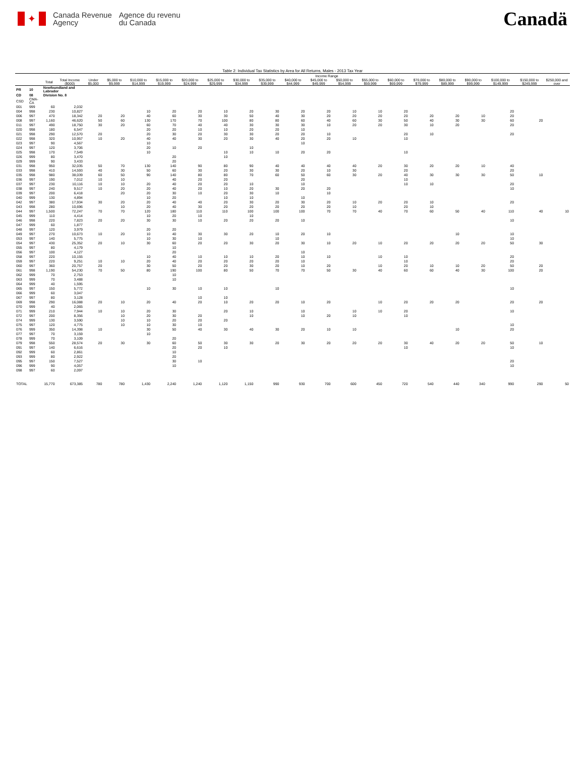✦
Canada Revenue
Agency
Agence du revenu
du Canada
Canadä
Table 2: Individual Tax Statistics by Area for All Returns, Males - 2013 Tax Year
| | | | | Income Range | | | | | | | | | | | | | | | | | | |
| --- | --- | --- | --- | --- | --- | --- | --- | --- | --- | --- | --- | --- | --- | --- | --- | --- | --- | --- | --- | --- | --- | --- |
| | | Total | Total Income ($000) | Under $5,000 | $5,000 to $9,999 | $10,000 to $14,999 | $15,000 to $19,999 | $20,000 to $24,999 | $25,000 to $29,999 | $30,000 to $34,999 | $35,000 to $39,999 | $40,000 to $44,999 | $45,000 to $49,999 | $50,000 to $54,999 | $55,000 to $59,999 | $60,000 to $69,999 | $70,000 to $79,999 | $80,000 to $89,999 | $90,000 to $99,999 | $100,000 to $149,999 | $150,000 to $249,999 | $250,000 and over |
| PR | 10 | Newfoundland and Labrador | | | | | | | | | | | | | | | | | | | | |
| CD | 08 | Division No. 8 | | | | | | | | | | | | | | | | | | | | |
| CSD | CMA-CA | | | | | | | | | | | | | | | | | | | | | |
| 001 | 999 | 60 | 2,032 | | | | | | | | | | | | | | | | | | | |
| 004 | 998 | 230 | 10,827 | | | 10 | 20 | 20 | 10 | 20 | 30 | 20 | 20 | 10 | 10 | 20 | | | | 20 | | |
| 006 | 997 | 470 | 18,342 | 20 | 20 | 40 | 60 | 30 | 30 | 50 | 40 | 30 | 20 | 20 | 20 | 20 | 20 | 20 | 10 | 20 | | |
| 008 | 997 | 1,160 | 46,620 | 50 | 60 | 130 | 170 | 70 | 100 | 80 | 80 | 60 | 40 | 60 | 30 | 50 | 40 | 30 | 30 | 60 | 20 | |
| 011 | 997 | 490 | 18,750 | 30 | 20 | 60 | 70 | 40 | 40 | 30 | 30 | 30 | 10 | 20 | 20 | 30 | 10 | 20 | | 20 | | |
| 020 | 998 | 180 | 6,547 | | | 20 | 20 | 10 | 10 | 20 | 20 | 10 | | | | | | | | | | |
| 021 | 998 | 290 | 12,570 | 20 | | 20 | 30 | 20 | 30 | 30 | 20 | 20 | 10 | | | 20 | 10 | | | 20 | | |
| 022 | 998 | 320 | 10,957 | 10 | 20 | 40 | 40 | 30 | 20 | 30 | 40 | 20 | 20 | 10 | | 10 | | | | | | |
| 023 | 997 | 90 | 4,567 | | | 10 | | | | | | 10 | | | | | | | | | | |
| 024 | 997 | 120 | 3,706 | | | 20 | 10 | 20 | | 10 | | | | | | | | | | | | |
| 025 | 998 | 170 | 7,549 | | | 10 | | | 10 | 10 | 10 | 20 | 20 | | | 10 | | | | | | |
| 026 | 999 | 80 | 3,470 | | | | 20 | | 10 | | | | | | | | | | | | | |
| 029 | 999 | 90 | 3,433 | | | | 20 | | | | | | | | | | | | | | | |
| 031 | 998 | 950 | 32,035 | 50 | 70 | 130 | 140 | 90 | 80 | 90 | 40 | 40 | 40 | 40 | 20 | 30 | 20 | 20 | 10 | 40 | | |
| 033 | 998 | 410 | 14,593 | 40 | 30 | 50 | 60 | 30 | 20 | 30 | 30 | 20 | 10 | 30 | | 20 | | | | 20 | | |
| 035 | 998 | 980 | 38,039 | 60 | 50 | 90 | 140 | 80 | 80 | 70 | 60 | 50 | 60 | 30 | 20 | 40 | 30 | 30 | 30 | 50 | 10 | |
| 036 | 997 | 190 | 7,012 | 10 | 10 | | 40 | 20 | 20 | | | 20 | | | | 10 | | | | | | |
| 037 | 997 | 230 | 10,116 | 10 | 10 | 20 | 40 | 20 | 20 | 10 | | 10 | | | | 10 | 10 | | | 20 | | |
| 038 | 997 | 240 | 9,517 | 10 | 20 | 20 | 40 | 20 | 10 | 20 | 30 | 20 | 20 | | | | | | | 10 | | |
| 039 | 997 | 200 | 6,418 | | 20 | 20 | 30 | 10 | 20 | 30 | 10 | | 10 | | | | | | | | | |
| 040 | 999 | 130 | 4,894 | | | 10 | 20 | | 10 | 10 | | 10 | | | | | | | | | | |
| 042 | 997 | 380 | 17,934 | 30 | 20 | 20 | 40 | 40 | 20 | 30 | 20 | 30 | 20 | 10 | 20 | 20 | 10 | | | 20 | | |
| 043 | 998 | 280 | 10,696 | | 10 | 20 | 40 | 30 | 20 | 20 | 20 | 20 | 20 | 10 | | 20 | 10 | | | | | |
| 044 | 997 | 1,500 | 72,247 | 70 | 70 | 120 | 180 | 110 | 110 | 100 | 100 | 100 | 70 | 70 | 40 | 70 | 60 | 50 | 40 | 110 | 40 | 10 |
| 045 | 999 | 110 | 4,414 | | | 10 | 20 | 10 | | 10 | | | | | | | | | | | | |
| 046 | 998 | 220 | 7,823 | 20 | 20 | 30 | 30 | 10 | 20 | 20 | 20 | 10 | | | | | | | | 10 | | |
| 047 | 999 | 60 | 1,877 | | | | | | | | | | | | | | | | | | | |
| 048 | 997 | 120 | 3,979 | | | 20 | 20 | | | | | | | | | | | | | | | |
| 049 | 997 | 270 | 10,673 | 10 | 20 | 10 | 40 | 30 | 30 | 20 | 10 | 20 | 10 | | | | | 10 | | 10 | | |
| 053 | 997 | 140 | 5,775 | | | 10 | 30 | 10 | | | 10 | | | | | | | | | 10 | | |
| 054 | 997 | 430 | 25,352 | 20 | 10 | 30 | 60 | 20 | 20 | 30 | 20 | 30 | 10 | 20 | 10 | 20 | 20 | 20 | 20 | 50 | 30 | |
| 055 | 997 | 80 | 4,179 | | | | 10 | | | | | | | | | | | | | | | |
| 056 | 997 | 100 | 4,127 | | | | 20 | | | | | 10 | | | | | | | | | | |
| 058 | 997 | 220 | 10,155 | | | 10 | 40 | 10 | 10 | 10 | 20 | 10 | 10 | | 10 | 10 | | | | 20 | | |
| 059 | 997 | 220 | 9,251 | 10 | 10 | 20 | 40 | 20 | 20 | 20 | 20 | 10 | | | | 10 | | | | 20 | | |
| 060 | 997 | 360 | 20,757 | 20 | | 30 | 50 | 20 | 20 | 30 | 20 | 10 | 20 | | 10 | 20 | 10 | 10 | 20 | 50 | 20 | |
| 061 | 998 | 1,190 | 54,230 | 70 | 50 | 80 | 190 | 100 | 80 | 50 | 70 | 70 | 50 | 30 | 40 | 60 | 60 | 40 | 30 | 100 | 20 | |
| 062 | 999 | 70 | 2,753 | | | | 10 | | | | | | | | | | | | | | | |
| 063 | 999 | 70 | 3,488 | | | | 10 | | | | | | | | | | | | | | | |
| 064 | 999 | 40 | 1,595 | | | | | | | | | | | | | | | | | | | |
| 065 | 997 | 150 | 5,772 | | | 10 | 30 | 10 | 10 | | 10 | | | | | | | | | 10 | | |
| 066 | 999 | 60 | 3,047 | | | | | | | | | | | | | | | | | | | |
| 067 | 997 | 80 | 3,128 | | | | | 10 | 10 | | | | | | | | | | | | | |
| 069 | 998 | 290 | 16,088 | 20 | 10 | 20 | 40 | 20 | 10 | 20 | 20 | 10 | 20 | | 10 | 20 | 20 | 20 | | 20 | 20 | |
| 070 | 999 | 40 | 2,065 | | | | | | | | | | | | | | | | | | | |
| 071 | 999 | 210 | 7,944 | 10 | 10 | 20 | 30 | | 20 | 10 | | 10 | | 10 | 10 | 20 | | | | 10 | | |
| 072 | 997 | 200 | 8,356 | | 10 | 20 | 30 | 20 | | 10 | | 10 | 20 | 10 | | 10 | | | | | | |
| 074 | 999 | 130 | 3,590 | | 10 | 10 | 20 | 20 | 20 | | | | | | | | | | | | | |
| 075 | 997 | 120 | 4,775 | | 10 | 10 | 30 | 10 | | | | | | | | | | | | 10 | | |
| 076 | 999 | 350 | 14,398 | 10 | | 30 | 50 | 40 | 30 | 40 | 30 | 20 | 10 | 10 | | | | 10 | | 20 | | |
| 077 | 997 | 70 | 3,159 | | | 10 | | | | | | | | | | | | | | | | |
| 078 | 999 | 70 | 3,109 | | | | 20 | | | | | | | | | | | | | | | |
| 079 | 998 | 550 | 28,574 | 20 | 30 | 30 | 60 | 50 | 30 | 30 | 20 | 30 | 20 | 20 | 20 | 30 | 40 | 20 | 20 | 50 | 10 | |
| 091 | 997 | 140 | 6,616 | | | | 20 | 20 | 10 | | | | | | | 10 | | | | 10 | | |
| 092 | 999 | 60 | 2,861 | | | | 10 | | | | | | | | | | | | | | | |
| 093 | 999 | 80 | 2,922 | | | | 20 | | | | | | | | | | | | | | | |
| 095 | 997 | 150 | 7,527 | | | | 30 | 10 | | | | | | | | | | | | 20 | | |
| 096 | 999 | 90 | 4,057 | | | | 10 | | | | | | | | | | | | | 10 | | |
| 098 | 997 | 60 | 2,097 | | | | | | | | | | | | | | | | | | | |
| TOTAL | | 15,770 | 673,385 | 780 | 780 | 1,430 | 2,240 | 1,240 | 1,120 | 1,150 | 990 | 930 | 700 | 600 | 450 | 720 | 540 | 440 | 340 | 990 | 290 | 50 |